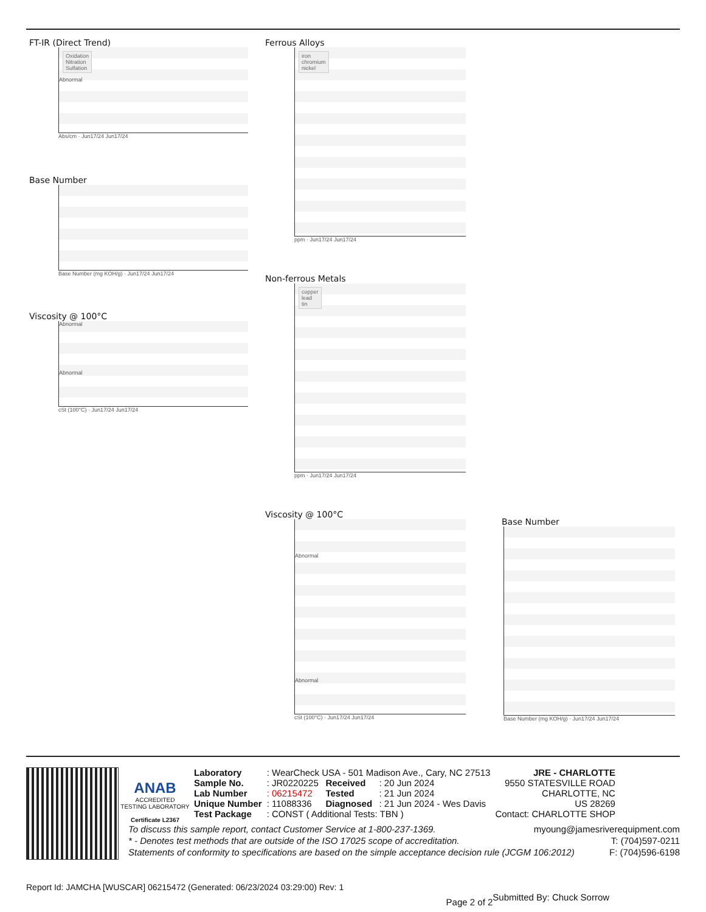FT-IR (Direct Trend)
Oxidation
Nitration
Sulfation
Abnormal
Abs/cm · Jun17/24 Jun17/24
Base Number
Base Number (mg KOH/g) · Jun17/24 Jun17/24
Viscosity @ 100°C
Abnormal
Abnormal
cSt (100°C) · Jun17/24 Jun17/24
Ferrous Alloys
iron
chromium
nickel
ppm · Jun17/24 Jun17/24
Non-ferrous Metals
copper
lead
tin
ppm · Jun17/24 Jun17/24
Viscosity @ 100°C
Abnormal
Abnormal
cSt (100°C) · Jun17/24 Jun17/24
Base Number
Base Number (mg KOH/g) · Jun17/24 Jun17/24
ANAB
ACCREDITED
TESTING LABORATORY
Certificate L2367
| Laboratory | : WearCheck USA - 501 Madison Ave., Cary, NC 27513 | | | JRE - CHARLOTTE |
| Sample No. | : JR0220225 | Received | : 20 Jun 2024 | 9550 STATESVILLE ROAD |
| Lab Number | : 06215472 | Tested | : 21 Jun 2024 | CHARLOTTE, NC |
| Unique Number | : 11088336 | Diagnosed | : 21 Jun 2024 - Wes Davis | US 28269 |
| Test Package | : CONST ( Additional Tests: TBN ) | | | Contact: CHARLOTTE SHOP |
To discuss this sample report, contact Customer Service at 1-800-237-1369. myoung@jamesriverequipment.com
* - Denotes test methods that are outside of the ISO 17025 scope of accreditation. T: (704)597-0211
Statements of conformity to specifications are based on the simple acceptance decision rule (JCGM 106:2012) F: (704)596-6198
Report Id: JAMCHA [WUSCAR] 06215472 (Generated: 06/23/2024 03:29:00) Rev: 1 Submitted By: Chuck Sorrow
Page 2 of 2